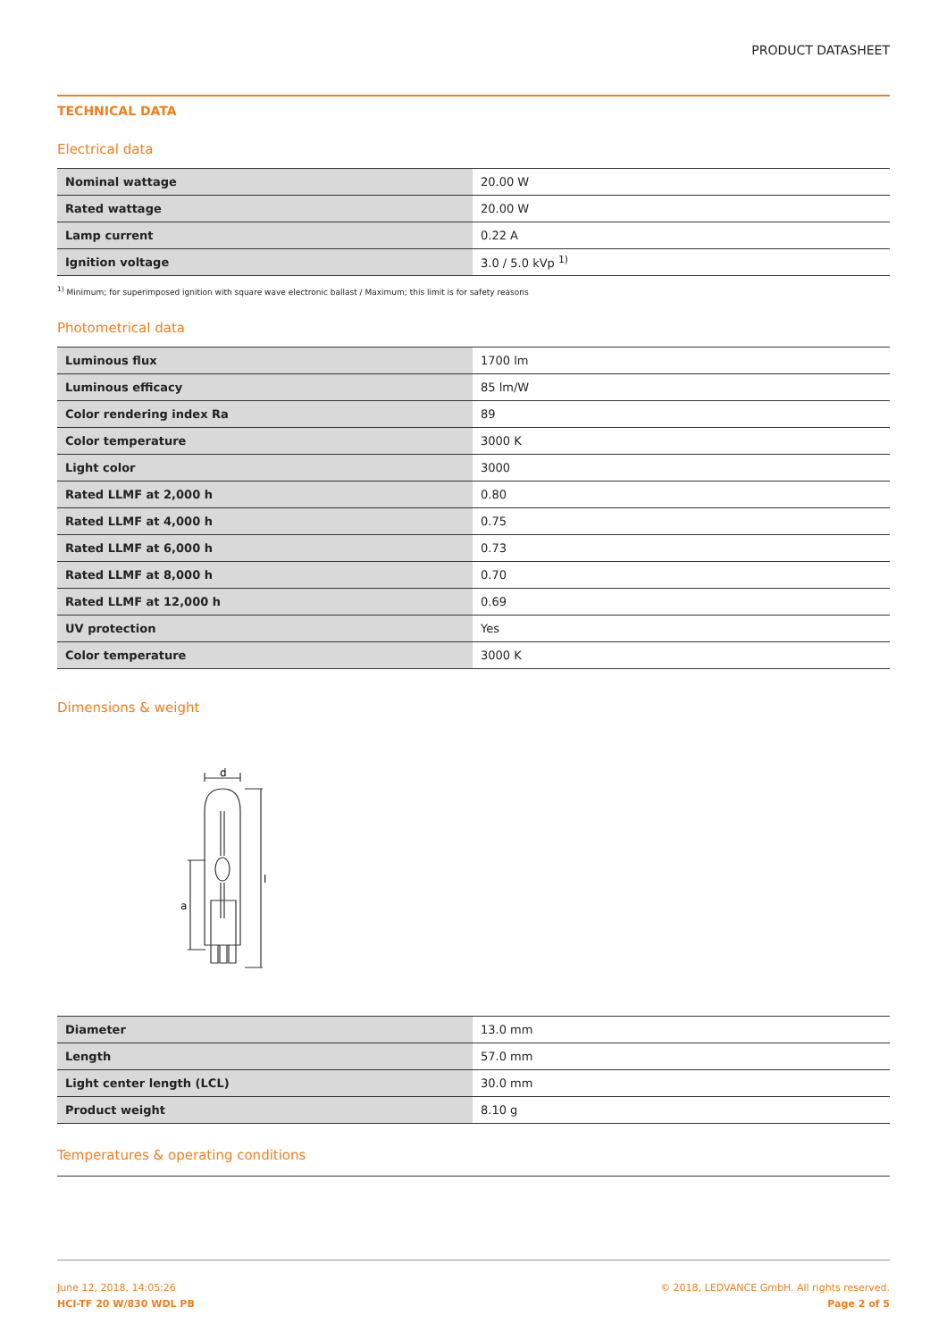PRODUCT DATASHEET
TECHNICAL DATA
Electrical data
| Nominal wattage | 20.00 W |
| Rated wattage | 20.00 W |
| Lamp current | 0.22 A |
| Ignition voltage | 3.0 / 5.0 kVp <sup>1)</sup> |
<sup>1)</sup> Minimum; for superimposed ignition with square wave electronic ballast / Maximum; this limit is for safety reasons
Photometrical data
| Luminous flux | 1700 lm |
| Luminous efficacy | 85 lm/W |
| Color rendering index Ra | 89 |
| Color temperature | 3000 K |
| Light color | 3000 |
| Rated LLMF at 2,000 h | 0.80 |
| Rated LLMF at 4,000 h | 0.75 |
| Rated LLMF at 6,000 h | 0.73 |
| Rated LLMF at 8,000 h | 0.70 |
| Rated LLMF at 12,000 h | 0.69 |
| UV protection | Yes |
| Color temperature | 3000 K |
Dimensions & weight
d
a
l
| Diameter | 13.0 mm |
| Length | 57.0 mm |
| Light center length (LCL) | 30.0 mm |
| Product weight | 8.10 g |
Temperatures & operating conditions
June 12, 2018, 14:05:26
HCI-TF 20 W/830 WDL PB
© 2018, LEDVANCE GmbH. All rights reserved.
Page 2 of 5